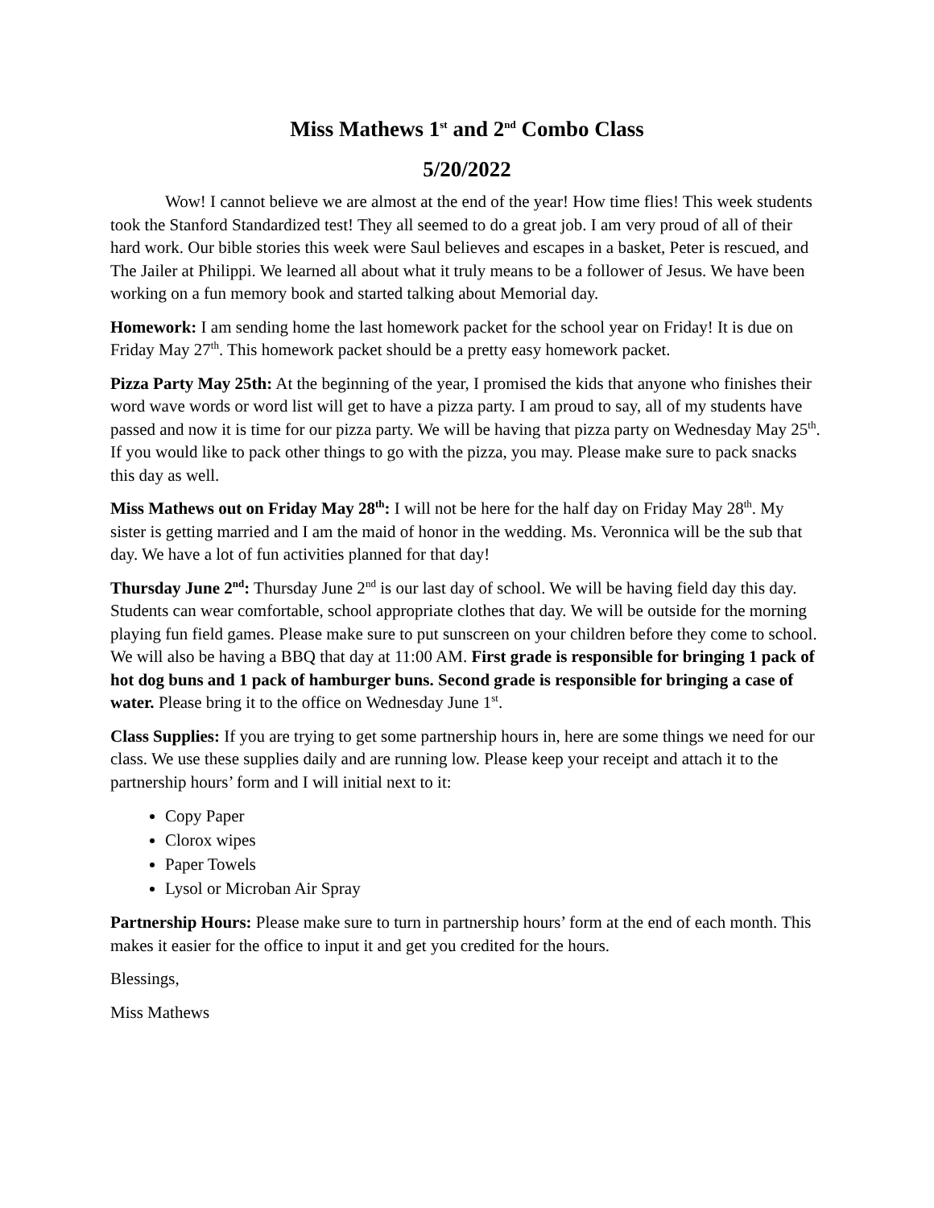Miss Mathews 1<sup>st</sup> and 2<sup>nd</sup> Combo Class
5/20/2022
Wow! I cannot believe we are almost at the end of the year! How time flies! This week students took the Stanford Standardized test! They all seemed to do a great job. I am very proud of all of their hard work. Our bible stories this week were Saul believes and escapes in a basket, Peter is rescued, and The Jailer at Philippi. We learned all about what it truly means to be a follower of Jesus. We have been working on a fun memory book and started talking about Memorial day.
Homework: I am sending home the last homework packet for the school year on Friday! It is due on Friday May 27<sup>th</sup>. This homework packet should be a pretty easy homework packet.
Pizza Party May 25th: At the beginning of the year, I promised the kids that anyone who finishes their word wave words or word list will get to have a pizza party. I am proud to say, all of my students have passed and now it is time for our pizza party. We will be having that pizza party on Wednesday May 25<sup>th</sup>. If you would like to pack other things to go with the pizza, you may. Please make sure to pack snacks this day as well.
Miss Mathews out on Friday May 28<sup>th</sup>: I will not be here for the half day on Friday May 28<sup>th</sup>. My sister is getting married and I am the maid of honor in the wedding. Ms. Veronnica will be the sub that day. We have a lot of fun activities planned for that day!
Thursday June 2<sup>nd</sup>: Thursday June 2<sup>nd</sup> is our last day of school. We will be having field day this day. Students can wear comfortable, school appropriate clothes that day. We will be outside for the morning playing fun field games. Please make sure to put sunscreen on your children before they come to school. We will also be having a BBQ that day at 11:00 AM. First grade is responsible for bringing 1 pack of hot dog buns and 1 pack of hamburger buns. Second grade is responsible for bringing a case of water. Please bring it to the office on Wednesday June 1<sup>st</sup>.
Class Supplies: If you are trying to get some partnership hours in, here are some things we need for our class. We use these supplies daily and are running low. Please keep your receipt and attach it to the partnership hours’ form and I will initial next to it:
Copy Paper
Clorox wipes
Paper Towels
Lysol or Microban Air Spray
Partnership Hours: Please make sure to turn in partnership hours’ form at the end of each month. This makes it easier for the office to input it and get you credited for the hours.
Blessings,
Miss Mathews